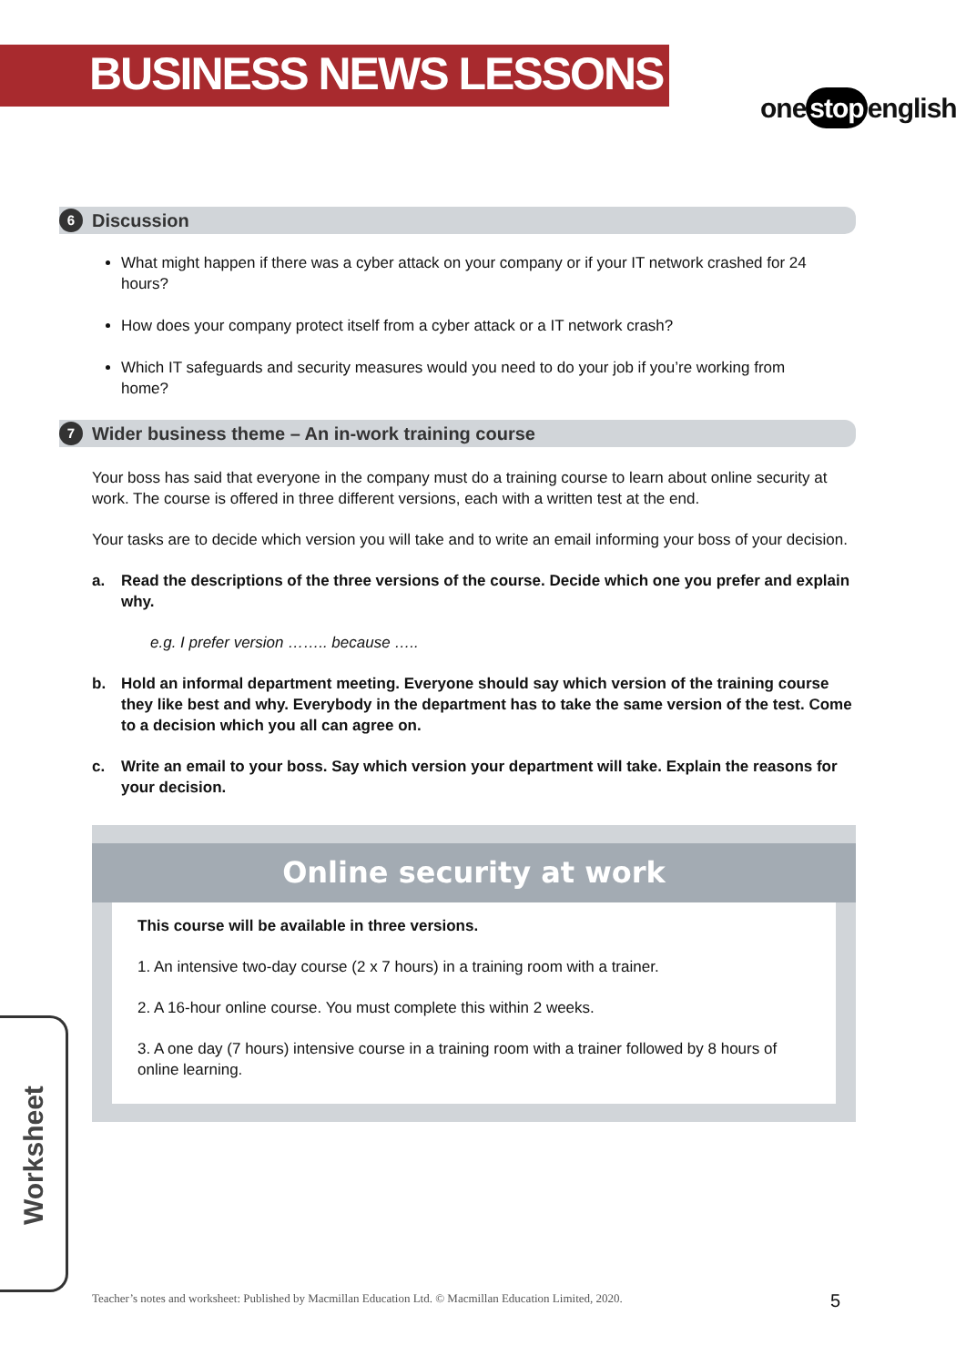BUSINESS NEWS LESSONS
one stop english
6 Discussion
What might happen if there was a cyber attack on your company or if your IT network crashed for 24 hours?
How does your company protect itself from a cyber attack or a IT network crash?
Which IT safeguards and security measures would you need to do your job if you’re working from home?
7 Wider business theme – An in-work training course
Your boss has said that everyone in the company must do a training course to learn about online security at work. The course is offered in three different versions, each with a written test at the end.
Your tasks are to decide which version you will take and to write an email informing your boss of your decision.
a. Read the descriptions of the three versions of the course. Decide which one you prefer and explain why.
e.g. I prefer version …….. because …..
b. Hold an informal department meeting. Everyone should say which version of the training course they like best and why. Everybody in the department has to take the same version of the test. Come to a decision which you all can agree on.
c. Write an email to your boss. Say which version your department will take. Explain the reasons for your decision.
Online security at work
This course will be available in three versions.
1. An intensive two-day course (2 x 7 hours) in a training room with a trainer.
2. A 16-hour online course. You must complete this within 2 weeks.
3. A one day (7 hours) intensive course in a training room with a trainer followed by 8 hours of online learning.
Worksheet
Teacher’s notes and worksheet: Published by Macmillan Education Ltd. © Macmillan Education Limited, 2020.
5